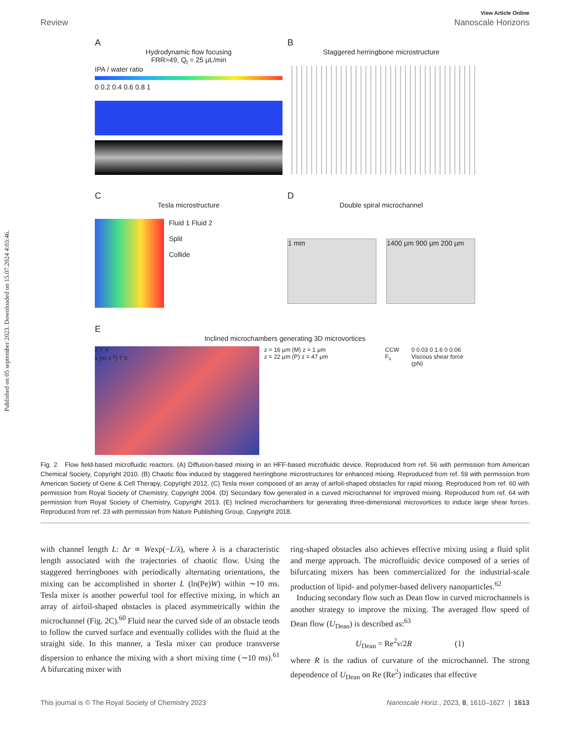Published on 05 september 2023. Downloaded on 15.07.2024 4:03:46.
View Article Online
Review Nanoscale Horizons
A
Hydrodynamic flow focusing
FRR=49, Q<sub>t</sub> = 25 μL/min
IPA / water ratio
0 0.2 0.4 0.6 0.8 1
B
Staggered herringbone microstructure
C
Tesla microstructure
Fluid 1 Fluid 2
Split
Collide
D
Double spiral microchannel
1 mm 1400 μm 900 μm 200 μm
E
Inclined microchambers generating 3D microvortices
z Y X
v (m s<sup>-1</sup>) 7 0
z = 16 μm (M) z = 1 μm
z = 22 μm (P) z = 47 μm
CCW F<sub>s</sub> 0 0.03 0 1.6 0 0.06
Viscous shear force (pN)
Fig. 2 Flow field-based microfluidic reactors. (A) Diffusion-based mixing in an HFF-based microfluidic device. Reproduced from ref. 56 with permission from American Chemical Society, Copyright 2010. (B) Chaotic flow induced by staggered herringbone microstructures for enhanced mixing. Reproduced from ref. 59 with permission from American Society of Gene & Cell Therapy, Copyright 2012. (C) Tesla mixer composed of an array of airfoil-shaped obstacles for rapid mixing. Reproduced from ref. 60 with permission from Royal Society of Chemistry, Copyright 2004. (D) Secondary flow generated in a curved microchannel for improved mixing. Reproduced from ref. 64 with permission from Royal Society of Chemistry, Copyright 2013. (E) Inclined microchambers for generating three-dimensional microvortices to induce large shear forces. Reproduced from ref. 23 with permission from Nature Publishing Group, Copyright 2018.
with channel length L: Δr ∝ Wexp(−L/λ), where λ is a characteristic length associated with the trajectories of chaotic flow. Using the staggered herringbones with periodically alternating orientations, the mixing can be accomplished in shorter L (ln(Pe)W) within ∼10 ms. Tesla mixer is another powerful tool for effective mixing, in which an array of airfoil-shaped obstacles is placed asymmetrically within the microchannel (Fig. 2C).<sup>60</sup> Fluid near the curved side of an obstacle tends to follow the curved surface and eventually collides with the fluid at the straight side. In this manner, a Tesla mixer can produce transverse dispersion to enhance the mixing with a short mixing time (∼10 ms).<sup>61</sup> A bifurcating mixer with
ring-shaped obstacles also achieves effective mixing using a fluid split and merge approach. The microfluidic device composed of a series of bifurcating mixers has been commercialized for the industrial-scale production of lipid- and polymer-based delivery nanoparticles.<sup>62</sup>
Inducing secondary flow such as Dean flow in curved microchannels is another strategy to improve the mixing. The averaged flow speed of Dean flow (U<sub>Dean</sub>) is described as:<sup>63</sup>
U<sub>Dean</sub> = Re<sup>2</sup>ν/2R (1)
where R is the radius of curvature of the microchannel. The strong dependence of U<sub>Dean</sub> on Re (Re<sup>2</sup>) indicates that effective
This journal is © The Royal Society of Chemistry 2023 Nanoscale Horiz., 2023, 8, 1610–1627 | 1613